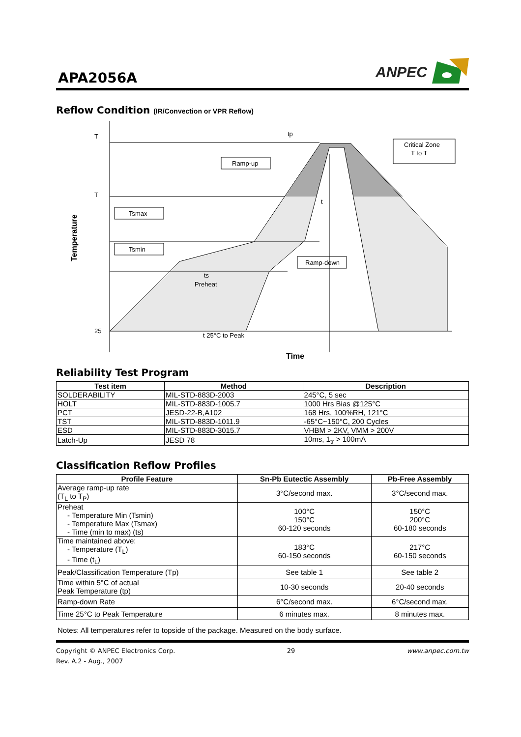APA2056A
ANPEC
Reflow Condition (IR/Convection or VPR Reflow)
T
T
25
tp
Ramp-up
Critical Zone
T to T
Tsmax
Tsmin
Ramp-down
t
ts
Preheat
t 25°C to Peak
Time
Temperature
Reliability Test Program
| Test item | Method | Description |
| --- | --- | --- |
| SOLDERABILITY | MIL-STD-883D-2003 | 245°C, 5 sec |
| HOLT | MIL-STD-883D-1005.7 | 1000 Hrs Bias @125°C |
| PCT | JESD-22-B,A102 | 168 Hrs, 100%RH, 121°C |
| TST | MIL-STD-883D-1011.9 | -65°C~150°C, 200 Cycles |
| ESD | MIL-STD-883D-3015.7 | VHBM > 2KV, VMM > 200V |
| Latch-Up | JESD 78 | 10ms, 1<sub>tr</sub> > 100mA |
Classification Reflow Profiles
| Profile Feature | Sn-Pb Eutectic Assembly | Pb-Free Assembly |
| --- | --- | --- |
| Average ramp-up rate (T<sub>L</sub> to T<sub>P</sub>) | 3°C/second max. | 3°C/second max. |
| Preheat - Temperature Min (Tsmin) - Temperature Max (Tsmax) - Time (min to max) (ts) | 100°C 150°C 60-120 seconds | 150°C 200°C 60-180 seconds |
| Time maintained above: - Temperature (T<sub>L</sub>) - Time (t<sub>L</sub>) | 183°C 60-150 seconds | 217°C 60-150 seconds |
| Peak/Classification Temperature (Tp) | See table 1 | See table 2 |
| Time within 5°C of actual Peak Temperature (tp) | 10-30 seconds | 20-40 seconds |
| Ramp-down Rate | 6°C/second max. | 6°C/second max. |
| Time 25°C to Peak Temperature | 6 minutes max. | 8 minutes max. |
Notes: All temperatures refer to topside of the package. Measured on the body surface.
Copyright © ANPEC Electronics Corp.
Rev. A.2 - Aug., 2007
29 www.anpec.com.tw